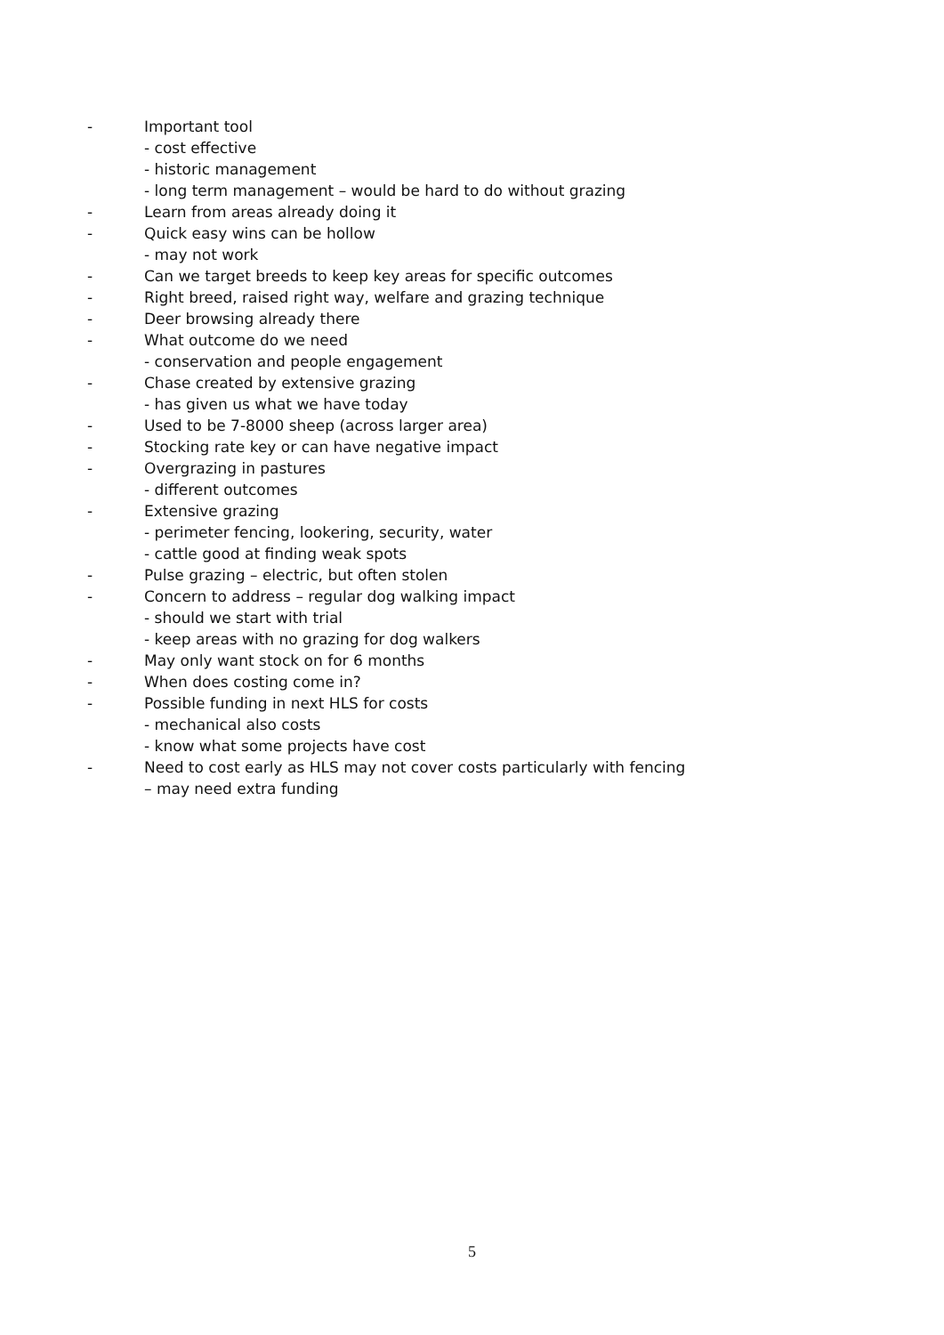- Important tool
- cost effective
- historic management
- long term management – would be hard to do without grazing
- Learn from areas already doing it
- Quick easy wins can be hollow
- may not work
- Can we target breeds to keep key areas for specific outcomes
- Right breed, raised right way, welfare and grazing technique
- Deer browsing already there
- What outcome do we need
- conservation and people engagement
- Chase created by extensive grazing
- has given us what we have today
- Used to be 7-8000 sheep (across larger area)
- Stocking rate key or can have negative impact
- Overgrazing in pastures
- different outcomes
- Extensive grazing
- perimeter fencing, lookering, security, water
- cattle good at finding weak spots
- Pulse grazing – electric, but often stolen
- Concern to address – regular dog walking impact
- should we start with trial
- keep areas with no grazing for dog walkers
- May only want stock on for 6 months
- When does costing come in?
- Possible funding in next HLS for costs
- mechanical also costs
- know what some projects have cost
- Need to cost early as HLS may not cover costs particularly with fencing
– may need extra funding
5